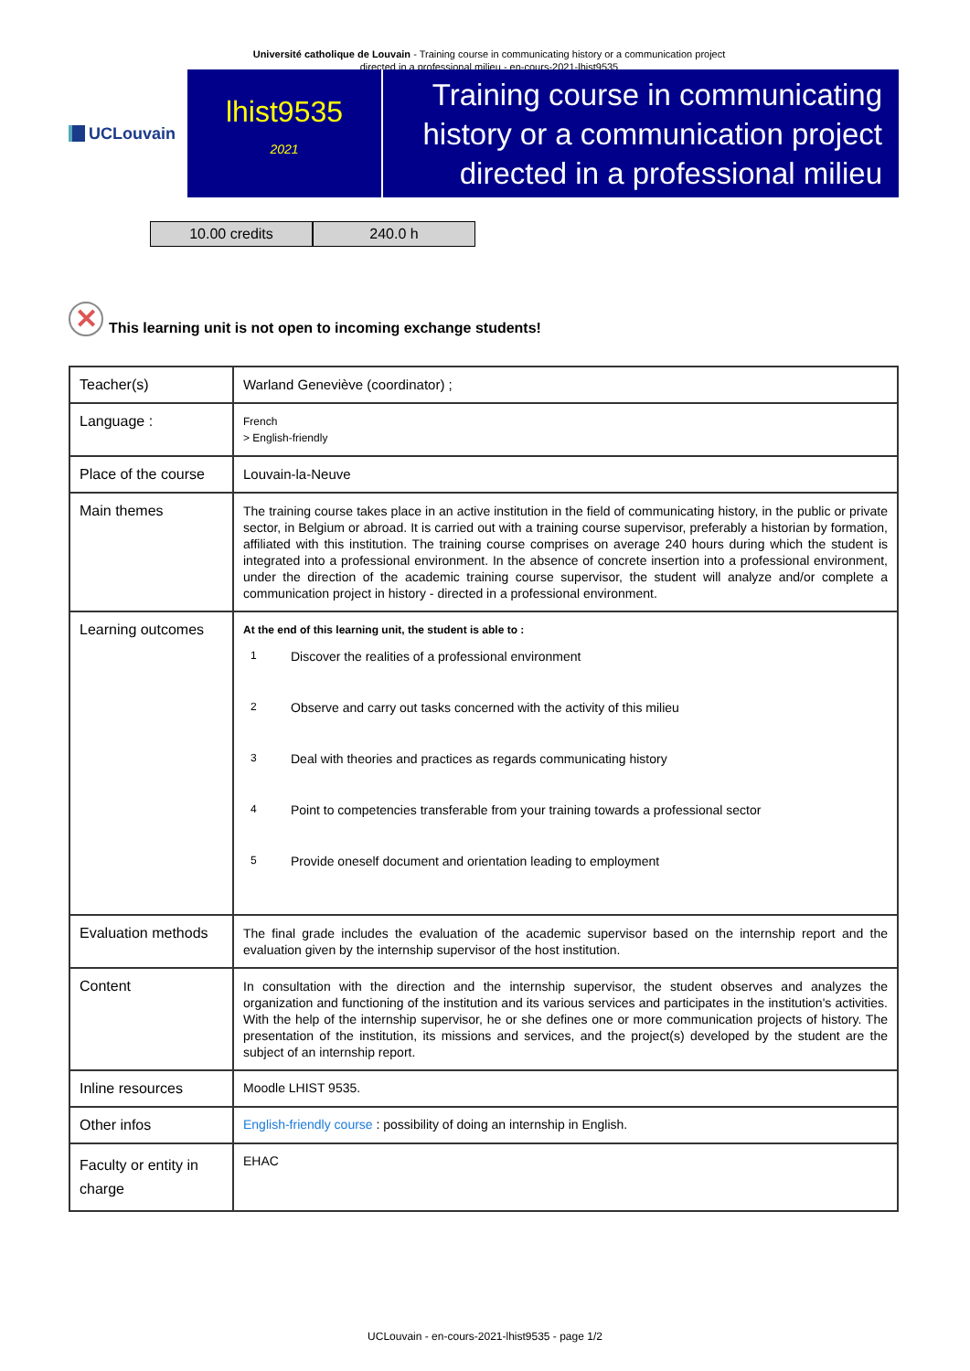Université catholique de Louvain - Training course in communicating history or a communication project directed in a professional milieu - en-cours-2021-lhist9535
UCLouvain
lhist9535
2021
Training course in communicating history or a communication project directed in a professional milieu
10.00 credits 240.0 h
✕
This learning unit is not open to incoming exchange students!
| Teacher(s) | Warland Geneviève (coordinator) ; |
| Language : | French > English-friendly |
| Place of the course | Louvain-la-Neuve |
| Main themes | The training course takes place in an active institution in the field of communicating history, in the public or private sector, in Belgium or abroad. It is carried out with a training course supervisor, preferably a historian by formation, affiliated with this institution. The training course comprises on average 240 hours during which the student is integrated into a professional environment. In the absence of concrete insertion into a professional environment, under the direction of the academic training course supervisor, the student will analyze and/or complete a communication project in history - directed in a professional environment. |
| Learning outcomes | At the end of this learning unit, the student is able to : 1 Discover the realities of a professional environment 2 Observe and carry out tasks concerned with the activity of this milieu 3 Deal with theories and practices as regards communicating history 4 Point to competencies transferable from your training towards a professional sector 5 Provide oneself document and orientation leading to employment |
| Evaluation methods | The final grade includes the evaluation of the academic supervisor based on the internship report and the evaluation given by the internship supervisor of the host institution. |
| Content | In consultation with the direction and the internship supervisor, the student observes and analyzes the organization and functioning of the institution and its various services and participates in the institution's activities. With the help of the internship supervisor, he or she defines one or more communication projects of history. The presentation of the institution, its missions and services, and the project(s) developed by the student are the subject of an internship report. |
| Inline resources | Moodle LHIST 9535. |
| Other infos | English-friendly course : possibility of doing an internship in English. |
| Faculty or entity in charge | EHAC |
UCLouvain - en-cours-2021-lhist9535 - page 1/2